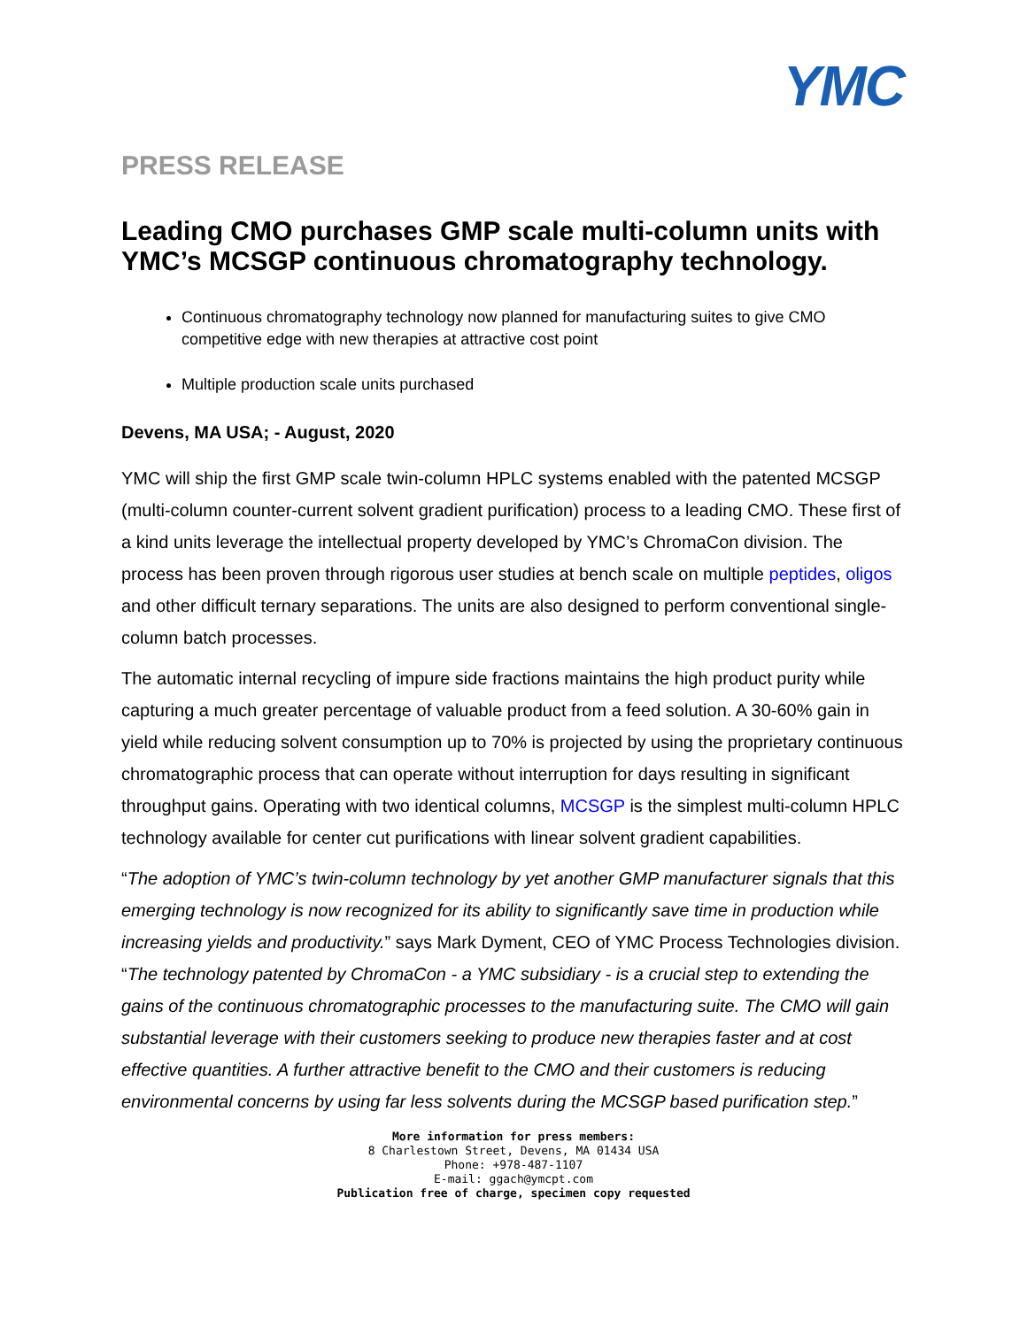YMC
PRESS RELEASE
Leading CMO purchases GMP scale multi-column units with YMC’s MCSGP continuous chromatography technology.
Continuous chromatography technology now planned for manufacturing suites to give CMO competitive edge with new therapies at attractive cost point
Multiple production scale units purchased
Devens, MA USA; - August, 2020
YMC will ship the first GMP scale twin-column HPLC systems enabled with the patented MCSGP (multi-column counter-current solvent gradient purification) process to a leading CMO. These first of a kind units leverage the intellectual property developed by YMC’s ChromaCon division. The process has been proven through rigorous user studies at bench scale on multiple peptides, oligos and other difficult ternary separations. The units are also designed to perform conventional single-column batch processes.
The automatic internal recycling of impure side fractions maintains the high product purity while capturing a much greater percentage of valuable product from a feed solution. A 30-60% gain in yield while reducing solvent consumption up to 70% is projected by using the proprietary continuous chromatographic process that can operate without interruption for days resulting in significant throughput gains. Operating with two identical columns, MCSGP is the simplest multi-column HPLC technology available for center cut purifications with linear solvent gradient capabilities.
“The adoption of YMC’s twin-column technology by yet another GMP manufacturer signals that this emerging technology is now recognized for its ability to significantly save time in production while increasing yields and productivity.” says Mark Dyment, CEO of YMC Process Technologies division. “The technology patented by ChromaCon - a YMC subsidiary - is a crucial step to extending the gains of the continuous chromatographic processes to the manufacturing suite. The CMO will gain substantial leverage with their customers seeking to produce new therapies faster and at cost effective quantities. A further attractive benefit to the CMO and their customers is reducing environmental concerns by using far less solvents during the MCSGP based purification step.”
More information for press members:
8 Charlestown Street, Devens, MA 01434 USA
Phone: +978-487-1107
E-mail: ggach@ymcpt.com
Publication free of charge, specimen copy requested